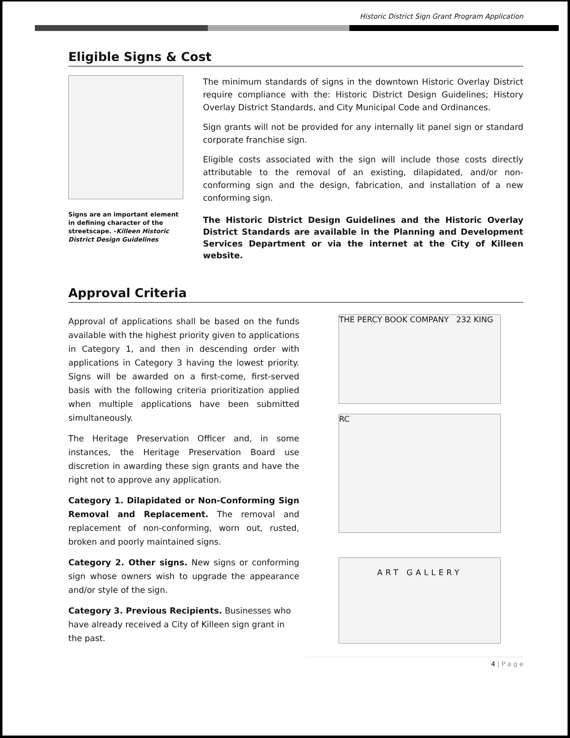Historic District Sign Grant Program Application
Eligible Signs & Cost
Signs are an important element in defining character of the streetscape. -Killeen Historic District Design Guidelines
The minimum standards of signs in the downtown Historic Overlay District require compliance with the: Historic District Design Guidelines; History Overlay District Standards, and City Municipal Code and Ordinances.
Sign grants will not be provided for any internally lit panel sign or standard corporate franchise sign.
Eligible costs associated with the sign will include those costs directly attributable to the removal of an existing, dilapidated, and/or non-conforming sign and the design, fabrication, and installation of a new conforming sign.
The Historic District Design Guidelines and the Historic Overlay District Standards are available in the Planning and Development Services Department or via the internet at the City of Killeen website.
Approval Criteria
Approval of applications shall be based on the funds available with the highest priority given to applications in Category 1, and then in descending order with applications in Category 3 having the lowest priority. Signs will be awarded on a first-come, first-served basis with the following criteria prioritization applied when multiple applications have been submitted simultaneously.
The Heritage Preservation Officer and, in some instances, the Heritage Preservation Board use discretion in awarding these sign grants and have the right not to approve any application.
Category 1. Dilapidated or Non-Conforming Sign Removal and Replacement. The removal and replacement of non-conforming, worn out, rusted, broken and poorly maintained signs.
Category 2. Other signs. New signs or conforming sign whose owners wish to upgrade the appearance and/or style of the sign.
Category 3. Previous Recipients. Businesses who have already received a City of Killeen sign grant in the past.
THE PERCY BOOK COMPANY 232 KING
RC
ART GALLERY
4 | P a g e